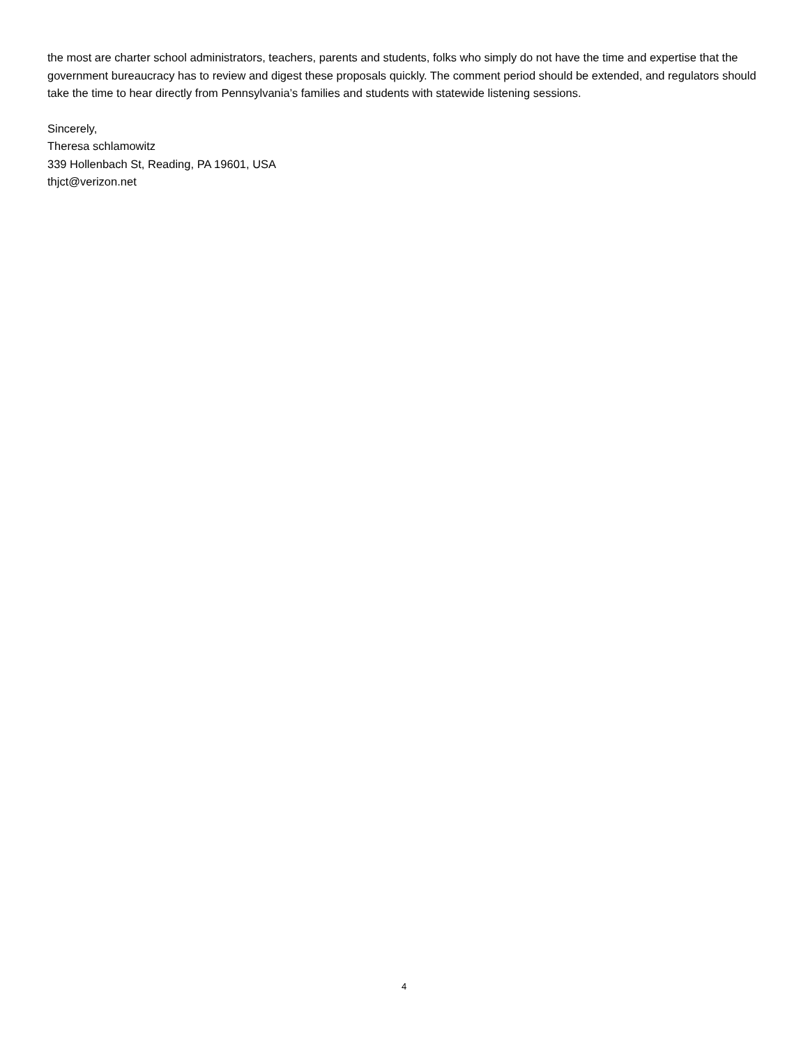the most are charter school administrators, teachers, parents and students, folks who simply do not have the time and expertise that the government bureaucracy has to review and digest these proposals quickly. The comment period should be extended, and regulators should take the time to hear directly from Pennsylvania’s families and students with statewide listening sessions.
Sincerely,
Theresa schlamowitz
339 Hollenbach St, Reading, PA 19601, USA
thjct@verizon.net
4